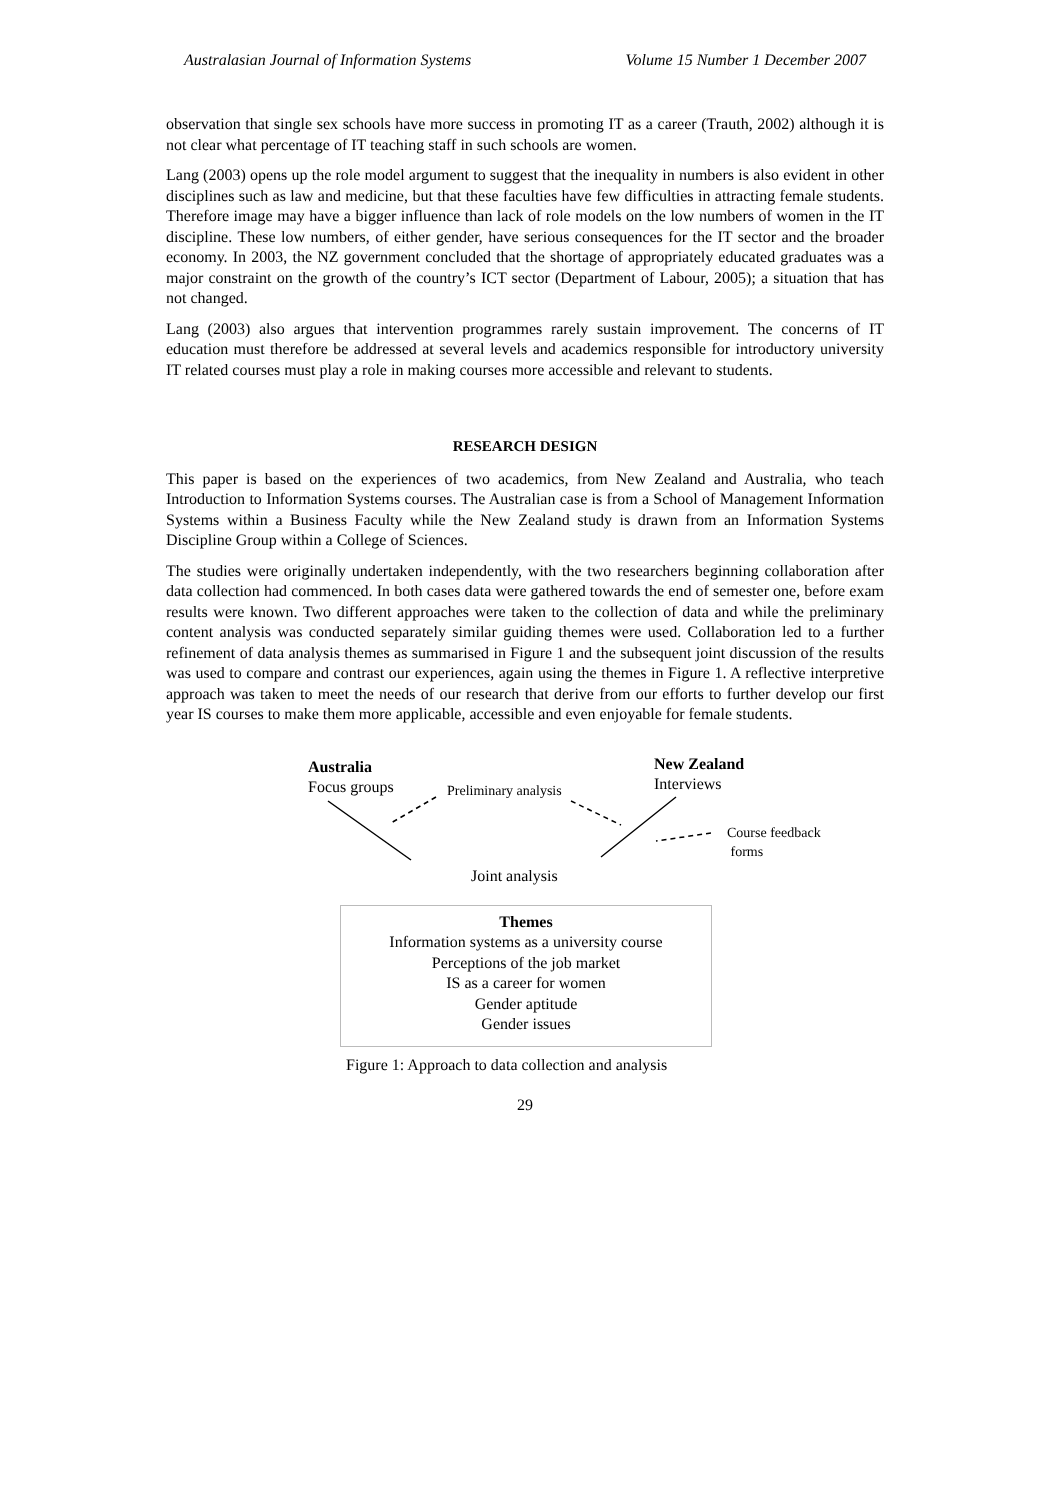Australasian Journal of Information Systems Volume 15 Number 1 December 2007
observation that single sex schools have more success in promoting IT as a career (Trauth, 2002) although it is not clear what percentage of IT teaching staff in such schools are women.
Lang (2003) opens up the role model argument to suggest that the inequality in numbers is also evident in other disciplines such as law and medicine, but that these faculties have few difficulties in attracting female students. Therefore image may have a bigger influence than lack of role models on the low numbers of women in the IT discipline. These low numbers, of either gender, have serious consequences for the IT sector and the broader economy. In 2003, the NZ government concluded that the shortage of appropriately educated graduates was a major constraint on the growth of the country’s ICT sector (Department of Labour, 2005); a situation that has not changed.
Lang (2003) also argues that intervention programmes rarely sustain improvement. The concerns of IT education must therefore be addressed at several levels and academics responsible for introductory university IT related courses must play a role in making courses more accessible and relevant to students.
RESEARCH DESIGN
This paper is based on the experiences of two academics, from New Zealand and Australia, who teach Introduction to Information Systems courses. The Australian case is from a School of Management Information Systems within a Business Faculty while the New Zealand study is drawn from an Information Systems Discipline Group within a College of Sciences.
The studies were originally undertaken independently, with the two researchers beginning collaboration after data collection had commenced. In both cases data were gathered towards the end of semester one, before exam results were known. Two different approaches were taken to the collection of data and while the preliminary content analysis was conducted separately similar guiding themes were used. Collaboration led to a further refinement of data analysis themes as summarised in Figure 1 and the subsequent joint discussion of the results was used to compare and contrast our experiences, again using the themes in Figure 1. A reflective interpretive approach was taken to meet the needs of our research that derive from our efforts to further develop our first year IS courses to make them more applicable, accessible and even enjoyable for female students.
Australia
Focus groups
Preliminary analysis
New Zealand
Interviews
Course feedback
forms
Joint analysis
Themes
Information systems as a university course
Perceptions of the job market
IS as a career for women
Gender aptitude
Gender issues
Figure 1: Approach to data collection and analysis
29